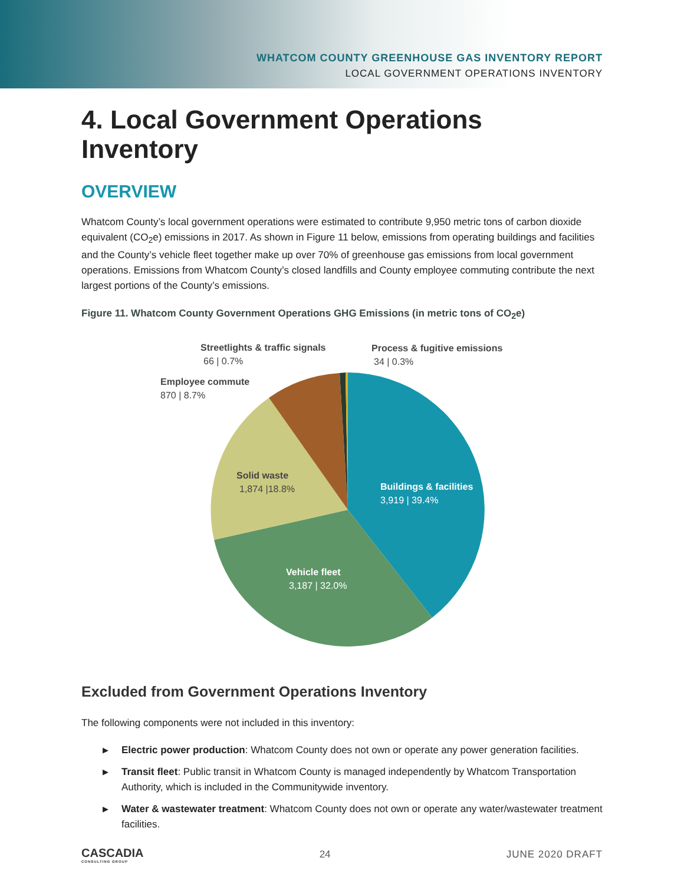WHATCOM COUNTY GREENHOUSE GAS INVENTORY REPORT
LOCAL GOVERNMENT OPERATIONS INVENTORY
4. Local Government Operations Inventory
OVERVIEW
Whatcom County’s local government operations were estimated to contribute 9,950 metric tons of carbon dioxide equivalent (CO<sub>2</sub>e) emissions in 2017. As shown in Figure 11 below, emissions from operating buildings and facilities and the County’s vehicle fleet together make up over 70% of greenhouse gas emissions from local government operations. Emissions from Whatcom County’s closed landfills and County employee commuting contribute the next largest portions of the County’s emissions.
Figure 11. Whatcom County Government Operations GHG Emissions (in metric tons of CO<sub>2</sub>e)
Streetlights & traffic signals
66 | 0.7%
Process & fugitive emissions
34 | 0.3%
Employee commute
870 | 8.7%
Solid waste
1,874 |18.8%
Buildings & facilities
3,919 | 39.4%
Vehicle fleet
3,187 | 32.0%
Excluded from Government Operations Inventory
The following components were not included in this inventory:
▶ Electric power production: Whatcom County does not own or operate any power generation facilities.
▶ Transit fleet: Public transit in Whatcom County is managed independently by Whatcom Transportation Authority, which is included in the Communitywide inventory.
▶ Water & wastewater treatment: Whatcom County does not own or operate any water/wastewater treatment facilities.
CASCADIA
CONSULTING GROUP
24 JUNE 2020 DRAFT